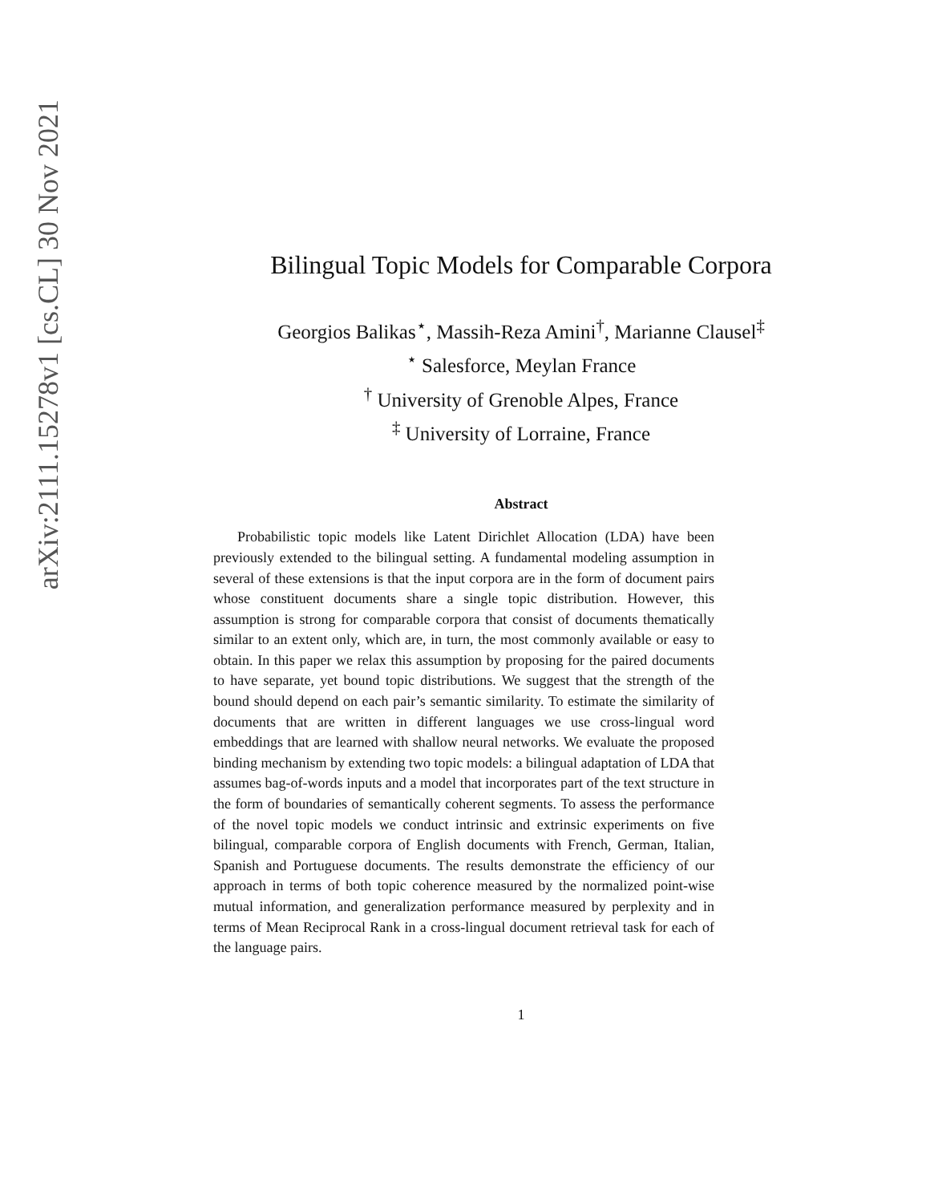arXiv:2111.15278v1 [cs.CL] 30 Nov 2021
Bilingual Topic Models for Comparable Corpora
Georgios Balikas<sup>⋆</sup>, Massih-Reza Amini<sup>†</sup>, Marianne Clausel<sup>‡</sup>
<sup>⋆</sup> Salesforce, Meylan France
<sup>†</sup> University of Grenoble Alpes, France
<sup>‡</sup> University of Lorraine, France
Abstract
Probabilistic topic models like Latent Dirichlet Allocation (LDA) have been previously extended to the bilingual setting. A fundamental modeling assumption in several of these extensions is that the input corpora are in the form of document pairs whose constituent documents share a single topic distribution. However, this assumption is strong for comparable corpora that consist of documents thematically similar to an extent only, which are, in turn, the most commonly available or easy to obtain. In this paper we relax this assumption by proposing for the paired documents to have separate, yet bound topic distributions. We suggest that the strength of the bound should depend on each pair’s semantic similarity. To estimate the similarity of documents that are written in different languages we use cross-lingual word embeddings that are learned with shallow neural networks. We evaluate the proposed binding mechanism by extending two topic models: a bilingual adaptation of LDA that assumes bag-of-words inputs and a model that incorporates part of the text structure in the form of boundaries of semantically coherent segments. To assess the performance of the novel topic models we conduct intrinsic and extrinsic experiments on five bilingual, comparable corpora of English documents with French, German, Italian, Spanish and Portuguese documents. The results demonstrate the efficiency of our approach in terms of both topic coherence measured by the normalized point-wise mutual information, and generalization performance measured by perplexity and in terms of Mean Reciprocal Rank in a cross-lingual document retrieval task for each of the language pairs.
1